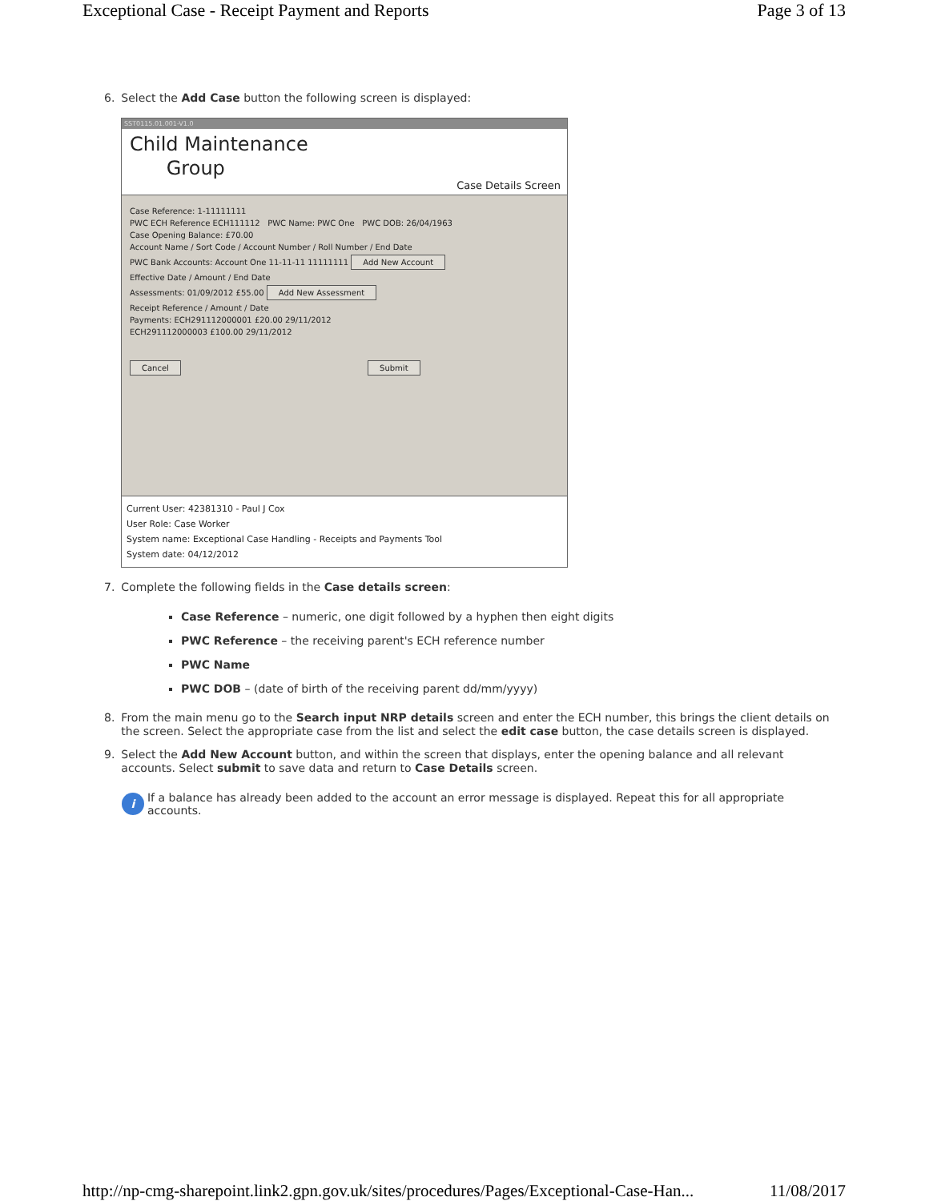Exceptional Case - Receipt Payment and Reports Page 3 of 13
6. Select the Add Case button the following screen is displayed:
SST0115.01.001-V1.0
Child Maintenance
Group
Case Details Screen
Case Reference: 1-11111111
PWC ECH Reference ECH111112 PWC Name: PWC One PWC DOB: 26/04/1963
Case Opening Balance: £70.00
Account Name / Sort Code / Account Number / Roll Number / End Date
PWC Bank Accounts: Account One 11-11-11 11111111 Add New Account
Effective Date / Amount / End Date
Assessments: 01/09/2012 £55.00 Add New Assessment
Receipt Reference / Amount / Date
Payments: ECH291112000001 £20.00 29/11/2012
ECH291112000003 £100.00 29/11/2012
Cancel Submit
Current User: 42381310 - Paul J Cox
User Role: Case Worker
System name: Exceptional Case Handling - Receipts and Payments Tool
System date: 04/12/2012
7. Complete the following fields in the Case details screen:
Case Reference – numeric, one digit followed by a hyphen then eight digits
PWC Reference – the receiving parent's ECH reference number
PWC Name
PWC DOB – (date of birth of the receiving parent dd/mm/yyyy)
8. From the main menu go to the Search input NRP details screen and enter the ECH number, this brings the client details on the screen. Select the appropriate case from the list and select the edit case button, the case details screen is displayed.
9. Select the Add New Account button, and within the screen that displays, enter the opening balance and all relevant accounts. Select submit to save data and return to Case Details screen.
i If a balance has already been added to the account an error message is displayed. Repeat this for all appropriate accounts.
http://np-cmg-sharepoint.link2.gpn.gov.uk/sites/procedures/Pages/Exceptional-Case-Han... 11/08/2017